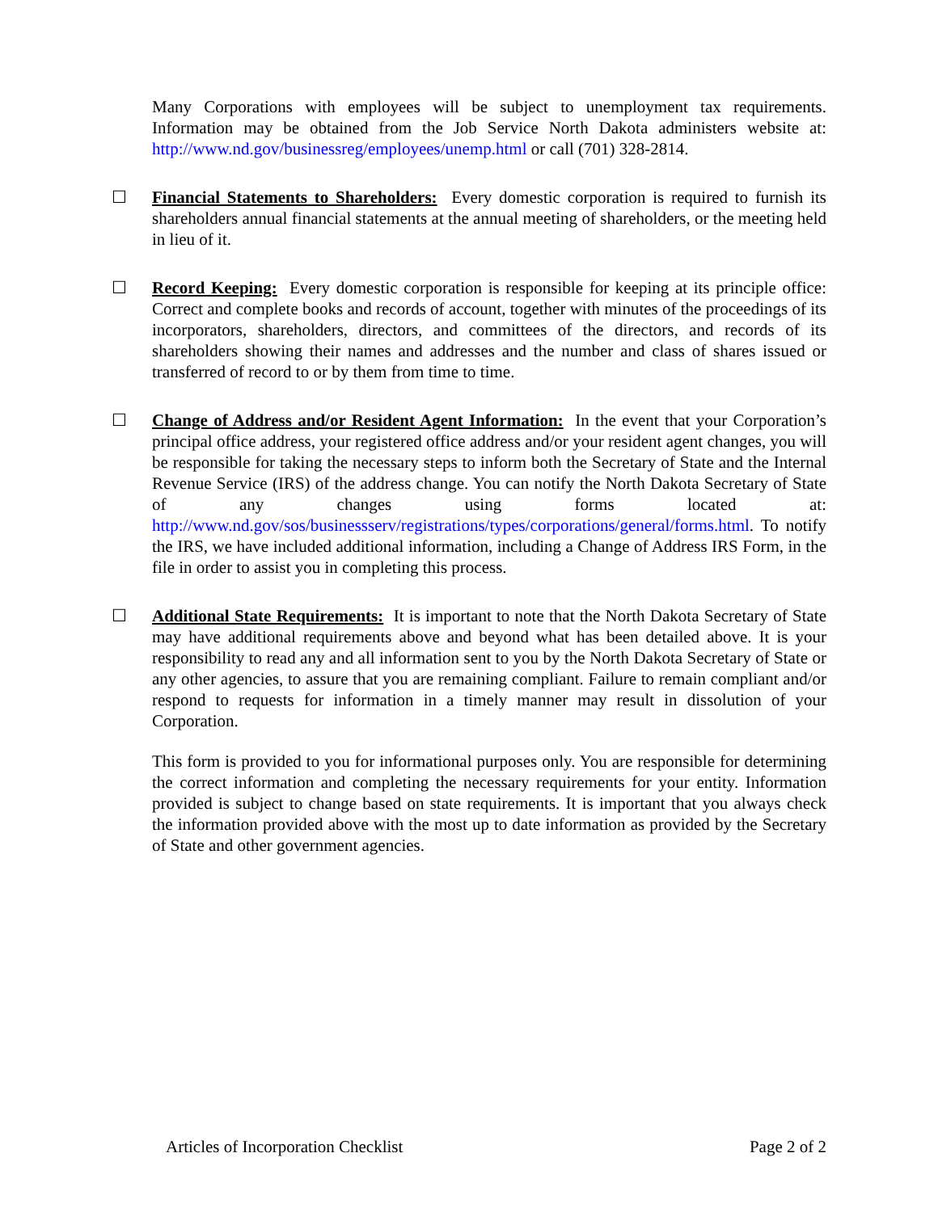Many Corporations with employees will be subject to unemployment tax requirements. Information may be obtained from the Job Service North Dakota administers website at: http://www.nd.gov/businessreg/employees/unemp.html or call (701) 328-2814.
☐ Financial Statements to Shareholders: Every domestic corporation is required to furnish its shareholders annual financial statements at the annual meeting of shareholders, or the meeting held in lieu of it.
☐ Record Keeping: Every domestic corporation is responsible for keeping at its principle office: Correct and complete books and records of account, together with minutes of the proceedings of its incorporators, shareholders, directors, and committees of the directors, and records of its shareholders showing their names and addresses and the number and class of shares issued or transferred of record to or by them from time to time.
☐ Change of Address and/or Resident Agent Information: In the event that your Corporation’s principal office address, your registered office address and/or your resident agent changes, you will be responsible for taking the necessary steps to inform both the Secretary of State and the Internal Revenue Service (IRS) of the address change. You can notify the North Dakota Secretary of State of any changes using forms located at: http://www.nd.gov/sos/businessserv/registrations/types/corporations/general/forms.html. To notify the IRS, we have included additional information, including a Change of Address IRS Form, in the file in order to assist you in completing this process.
☐ Additional State Requirements: It is important to note that the North Dakota Secretary of State may have additional requirements above and beyond what has been detailed above. It is your responsibility to read any and all information sent to you by the North Dakota Secretary of State or any other agencies, to assure that you are remaining compliant. Failure to remain compliant and/or respond to requests for information in a timely manner may result in dissolution of your Corporation.
This form is provided to you for informational purposes only. You are responsible for determining the correct information and completing the necessary requirements for your entity. Information provided is subject to change based on state requirements. It is important that you always check the information provided above with the most up to date information as provided by the Secretary of State and other government agencies.
Articles of Incorporation Checklist Page 2 of 2